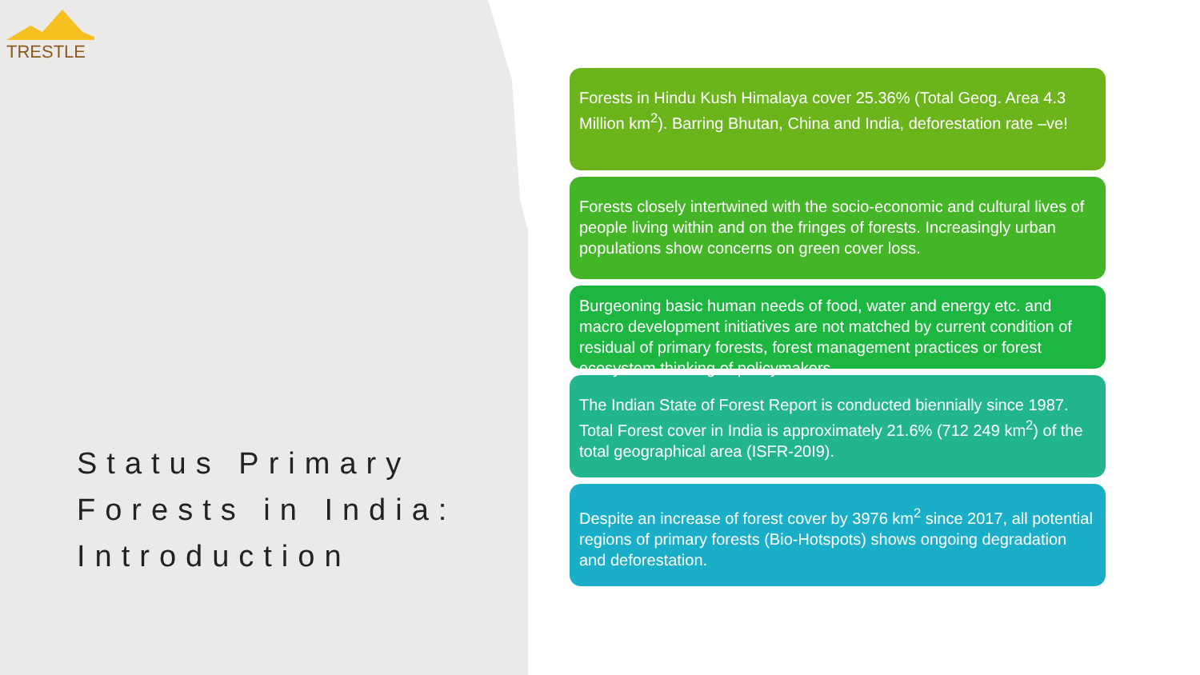TRESTLE
Status Primary
Forests in India:
Introduction
Forests in Hindu Kush Himalaya cover 25.36% (Total Geog. Area 4.3 Million km<sup>2</sup>). Barring Bhutan, China and India, deforestation rate –ve!
Forests closely intertwined with the socio-economic and cultural lives of people living within and on the fringes of forests. Increasingly urban populations show concerns on green cover loss.
Burgeoning basic human needs of food, water and energy etc. and macro development initiatives are not matched by current condition of residual of primary forests, forest management practices or forest ecosystem thinking of policymakers.
The Indian State of Forest Report is conducted biennially since 1987. Total Forest cover in India is approximately 21.6% (712 249 km<sup>2</sup>) of the total geographical area (ISFR-20I9).
Despite an increase of forest cover by 3976 km<sup>2</sup> since 2017, all potential regions of primary forests (Bio-Hotspots) shows ongoing degradation and deforestation.